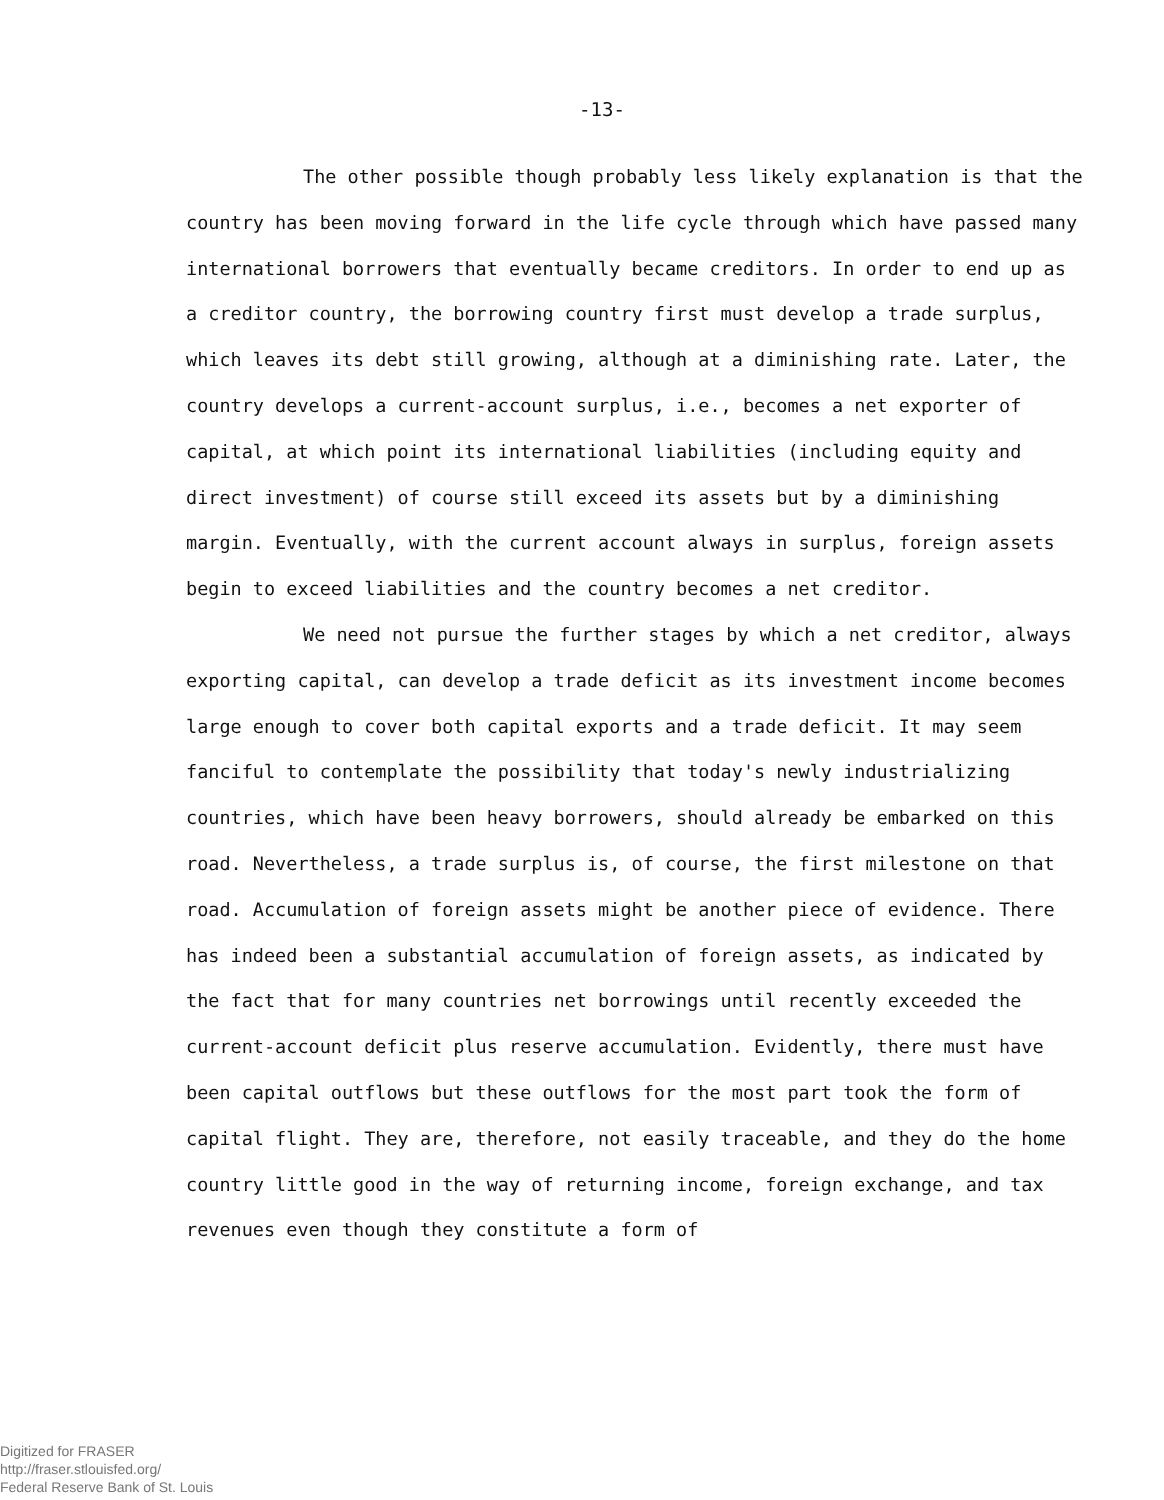-13-
The other possible though probably less likely explanation is that the country has been moving forward in the life cycle through which have passed many international borrowers that eventually became creditors. In order to end up as a creditor country, the borrowing country first must develop a trade surplus, which leaves its debt still growing, although at a diminishing rate. Later, the country develops a current-account surplus, i.e., becomes a net exporter of capital, at which point its international liabilities (including equity and direct investment) of course still exceed its assets but by a diminishing margin. Eventually, with the current account always in surplus, foreign assets begin to exceed liabilities and the country becomes a net creditor.
We need not pursue the further stages by which a net creditor, always exporting capital, can develop a trade deficit as its investment income becomes large enough to cover both capital exports and a trade deficit. It may seem fanciful to contemplate the possibility that today's newly industrializing countries, which have been heavy borrowers, should already be embarked on this road. Nevertheless, a trade surplus is, of course, the first milestone on that road. Accumulation of foreign assets might be another piece of evidence. There has indeed been a substantial accumulation of foreign assets, as indicated by the fact that for many countries net borrowings until recently exceeded the current-account deficit plus reserve accumulation. Evidently, there must have been capital outflows but these outflows for the most part took the form of capital flight. They are, therefore, not easily traceable, and they do the home country little good in the way of returning income, foreign exchange, and tax revenues even though they constitute a form of
Digitized for FRASER
http://fraser.stlouisfed.org/
Federal Reserve Bank of St. Louis